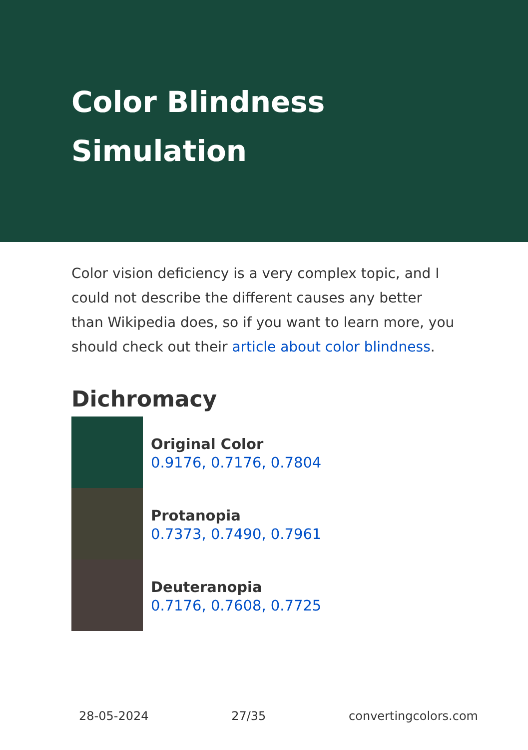Color Blindness
Simulation
Color vision deficiency is a very complex topic, and I could not describe the different causes any better than Wikipedia does, so if you want to learn more, you should check out their article about color blindness.
Dichromacy
Original Color
0.9176, 0.7176, 0.7804
Protanopia
0.7373, 0.7490, 0.7961
Deuteranopia
0.7176, 0.7608, 0.7725
28-05-2024 27/35 convertingcolors.com